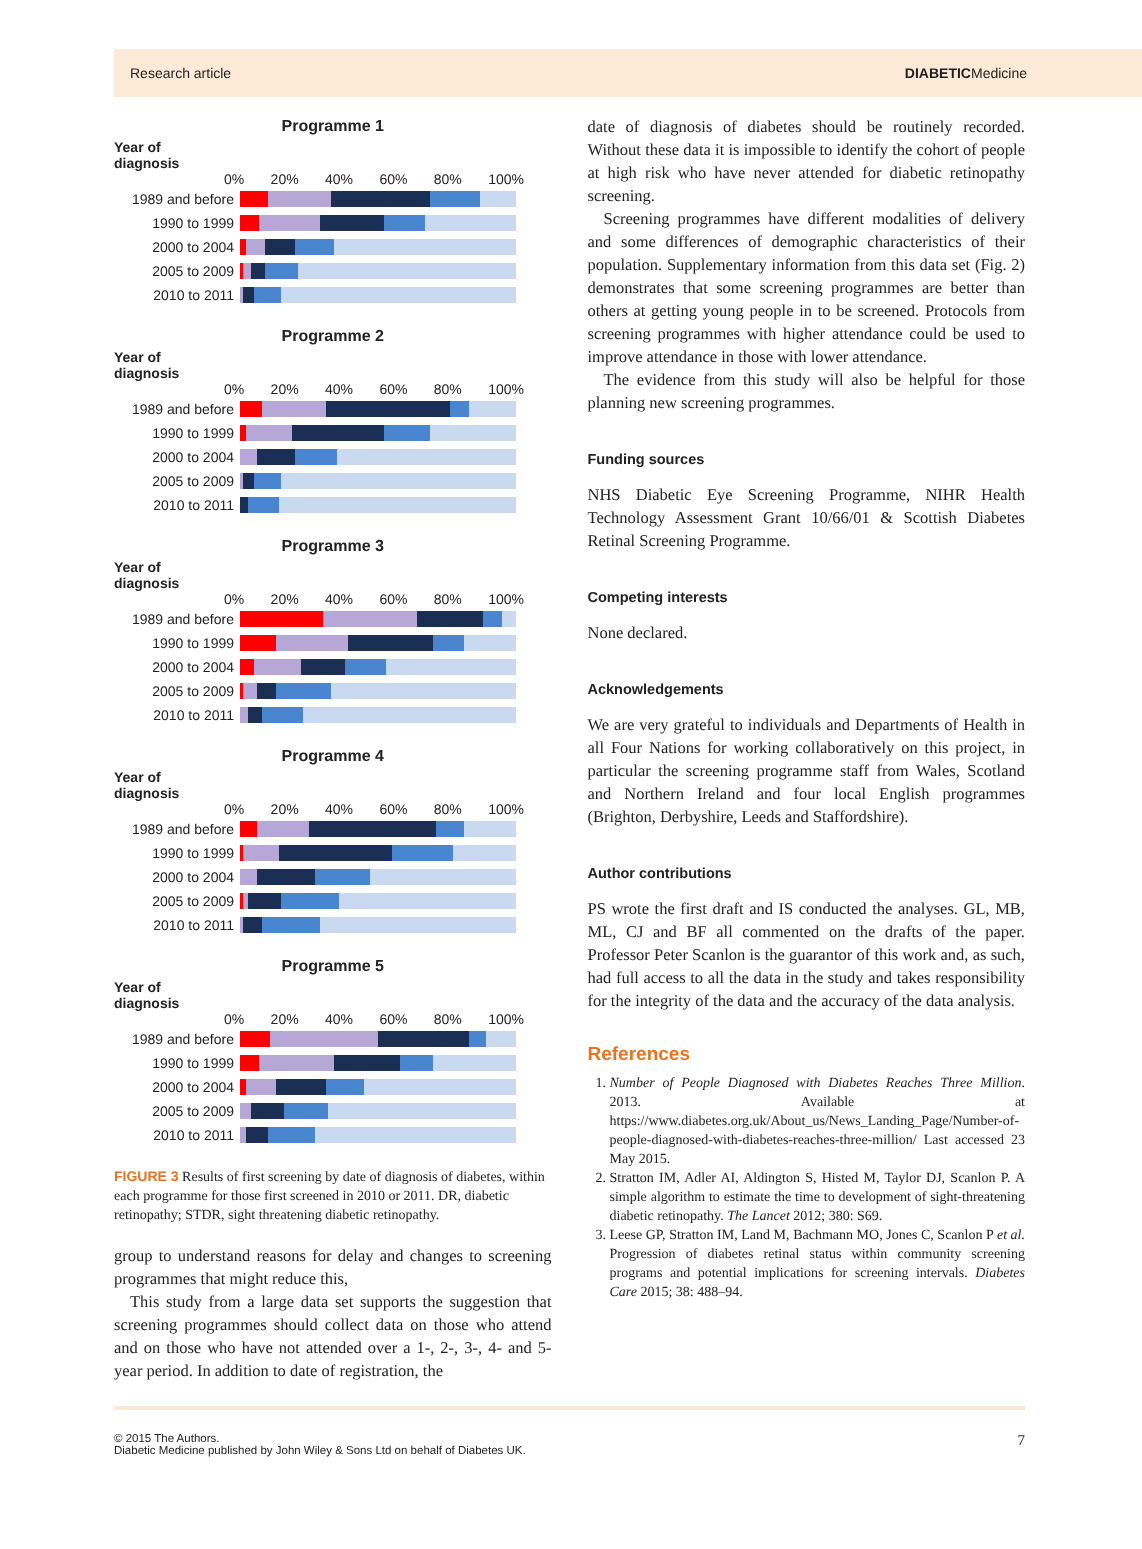Research article DIABETICMedicine
Programme 1
Year of
diagnosis
0% 20% 40% 60% 80% 100%
1989 and before
1990 to 1999
2000 to 2004
2005 to 2009
2010 to 2011
Programme 2
Year of
diagnosis
0% 20% 40% 60% 80% 100%
1989 and before
1990 to 1999
2000 to 2004
2005 to 2009
2010 to 2011
Programme 3
Year of
diagnosis
0% 20% 40% 60% 80% 100%
1989 and before
1990 to 1999
2000 to 2004
2005 to 2009
2010 to 2011
Programme 4
Year of
diagnosis
0% 20% 40% 60% 80% 100%
1989 and before
1990 to 1999
2000 to 2004
2005 to 2009
2010 to 2011
Programme 5
Year of
diagnosis
0% 20% 40% 60% 80% 100%
1989 and before
1990 to 1999
2000 to 2004
2005 to 2009
2010 to 2011
FIGURE 3 Results of first screening by date of diagnosis of diabetes, within each programme for those first screened in 2010 or 2011. DR, diabetic retinopathy; STDR, sight threatening diabetic retinopathy.
group to understand reasons for delay and changes to screening programmes that might reduce this,
This study from a large data set supports the suggestion that screening programmes should collect data on those who attend and on those who have not attended over a 1-, 2-, 3-, 4- and 5-year period. In addition to date of registration, the
date of diagnosis of diabetes should be routinely recorded. Without these data it is impossible to identify the cohort of people at high risk who have never attended for diabetic retinopathy screening.
Screening programmes have different modalities of delivery and some differences of demographic characteristics of their population. Supplementary information from this data set (Fig. 2) demonstrates that some screening programmes are better than others at getting young people in to be screened. Protocols from screening programmes with higher attendance could be used to improve attendance in those with lower attendance.
The evidence from this study will also be helpful for those planning new screening programmes.
Funding sources
NHS Diabetic Eye Screening Programme, NIHR Health Technology Assessment Grant 10/66/01 & Scottish Diabetes Retinal Screening Programme.
Competing interests
None declared.
Acknowledgements
We are very grateful to individuals and Departments of Health in all Four Nations for working collaboratively on this project, in particular the screening programme staff from Wales, Scotland and Northern Ireland and four local English programmes (Brighton, Derbyshire, Leeds and Staffordshire).
Author contributions
PS wrote the first draft and IS conducted the analyses. GL, MB, ML, CJ and BF all commented on the drafts of the paper. Professor Peter Scanlon is the guarantor of this work and, as such, had full access to all the data in the study and takes responsibility for the integrity of the data and the accuracy of the data analysis.
References
1. Number of People Diagnosed with Diabetes Reaches Three Million. 2013. Available at https://www.diabetes.org.uk/About_us/News_Landing_Page/Number-of-people-diagnosed-with-diabetes-reaches-three-million/ Last accessed 23 May 2015.
2. Stratton IM, Adler AI, Aldington S, Histed M, Taylor DJ, Scanlon P. A simple algorithm to estimate the time to development of sight-threatening diabetic retinopathy. The Lancet 2012; 380: S69.
3. Leese GP, Stratton IM, Land M, Bachmann MO, Jones C, Scanlon P et al. Progression of diabetes retinal status within community screening programs and potential implications for screening intervals. Diabetes Care 2015; 38: 488–94.
© 2015 The Authors.
Diabetic Medicine published by John Wiley & Sons Ltd on behalf of Diabetes UK. 7